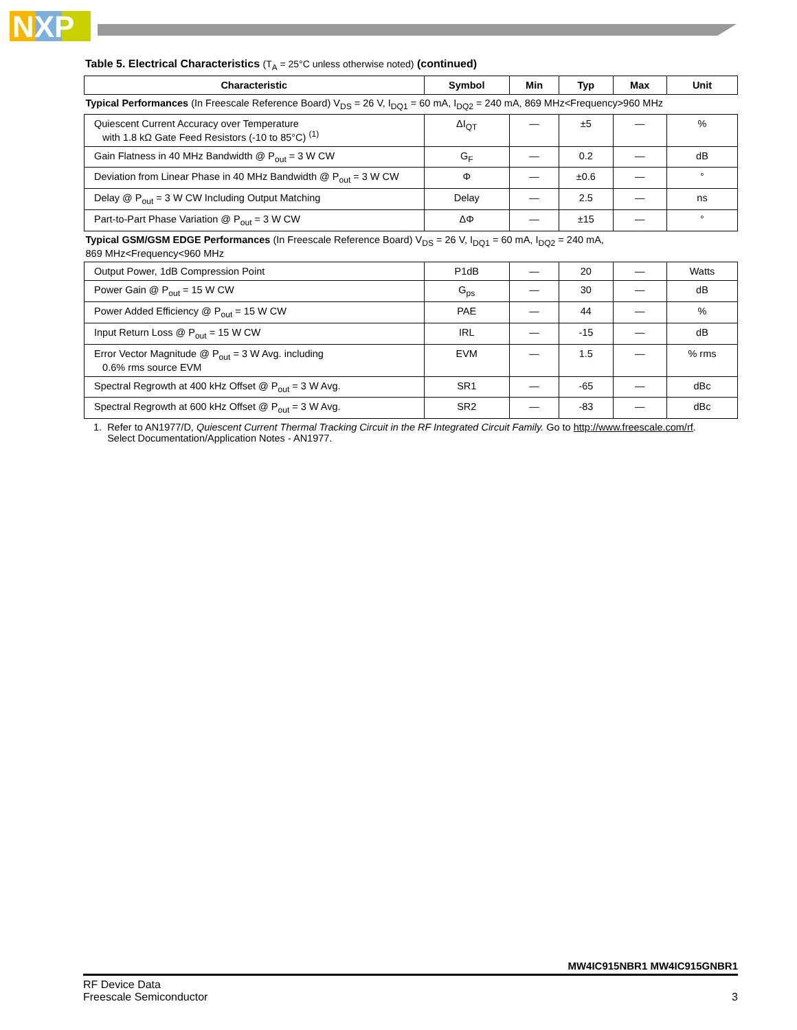NXP
Table 5. Electrical Characteristics (T<sub>A</sub> = 25°C unless otherwise noted) (continued)
| Characteristic | Symbol | Min | Typ | Max | Unit |
| --- | --- | --- | --- | --- | --- |
| Typical Performances (In Freescale Reference Board) V<sub>DS</sub> = 26 V, I<sub>DQ1</sub> = 60 mA, I<sub>DQ2</sub> = 240 mA, 869 MHz<Frequency>960 MHz | | | | | |
| Quiescent Current Accuracy over Temperature with 1.8 kΩ Gate Feed Resistors (-10 to 85°C) <sup>(1)</sup> | ΔI<sub>QT</sub> | — | ±5 | — | % |
| Gain Flatness in 40 MHz Bandwidth @ P<sub>out</sub> = 3 W CW | G<sub>F</sub> | — | 0.2 | — | dB |
| Deviation from Linear Phase in 40 MHz Bandwidth @ P<sub>out</sub> = 3 W CW | Φ | — | ±0.6 | — | ° |
| Delay @ P<sub>out</sub> = 3 W CW Including Output Matching | Delay | — | 2.5 | — | ns |
| Part-to-Part Phase Variation @ P<sub>out</sub> = 3 W CW | ΔΦ | — | ±15 | — | ° |
| Typical GSM/GSM EDGE Performances (In Freescale Reference Board) V<sub>DS</sub> = 26 V, I<sub>DQ1</sub> = 60 mA, I<sub>DQ2</sub> = 240 mA, 869 MHz<Frequency<960 MHz | | | | | |
| Output Power, 1dB Compression Point | P1dB | — | 20 | — | Watts |
| Power Gain @ P<sub>out</sub> = 15 W CW | G<sub>ps</sub> | — | 30 | — | dB |
| Power Added Efficiency @ P<sub>out</sub> = 15 W CW | PAE | — | 44 | — | % |
| Input Return Loss @ P<sub>out</sub> = 15 W CW | IRL | — | -15 | — | dB |
| Error Vector Magnitude @ P<sub>out</sub> = 3 W Avg. including 0.6% rms source EVM | EVM | — | 1.5 | — | % rms |
| Spectral Regrowth at 400 kHz Offset @ P<sub>out</sub> = 3 W Avg. | SR1 | — | -65 | — | dBc |
| Spectral Regrowth at 600 kHz Offset @ P<sub>out</sub> = 3 W Avg. | SR2 | — | -83 | — | dBc |
1. Refer to AN1977/D, Quiescent Current Thermal Tracking Circuit in the RF Integrated Circuit Family. Go to http://www.freescale.com/rf.
Select Documentation/Application Notes - AN1977.
MW4IC915NBR1 MW4IC915GNBR1
RF Device Data
Freescale Semiconductor
3